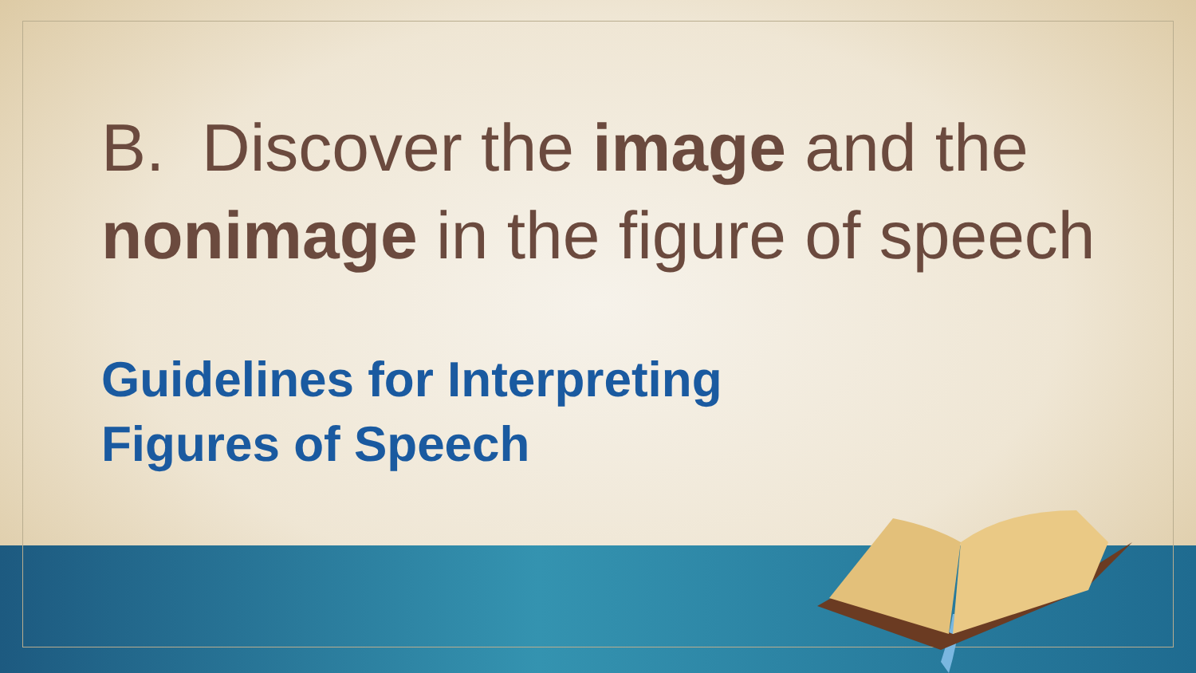B. Discover the image and the nonimage in the figure of speech
Guidelines for Interpreting
Figures of Speech